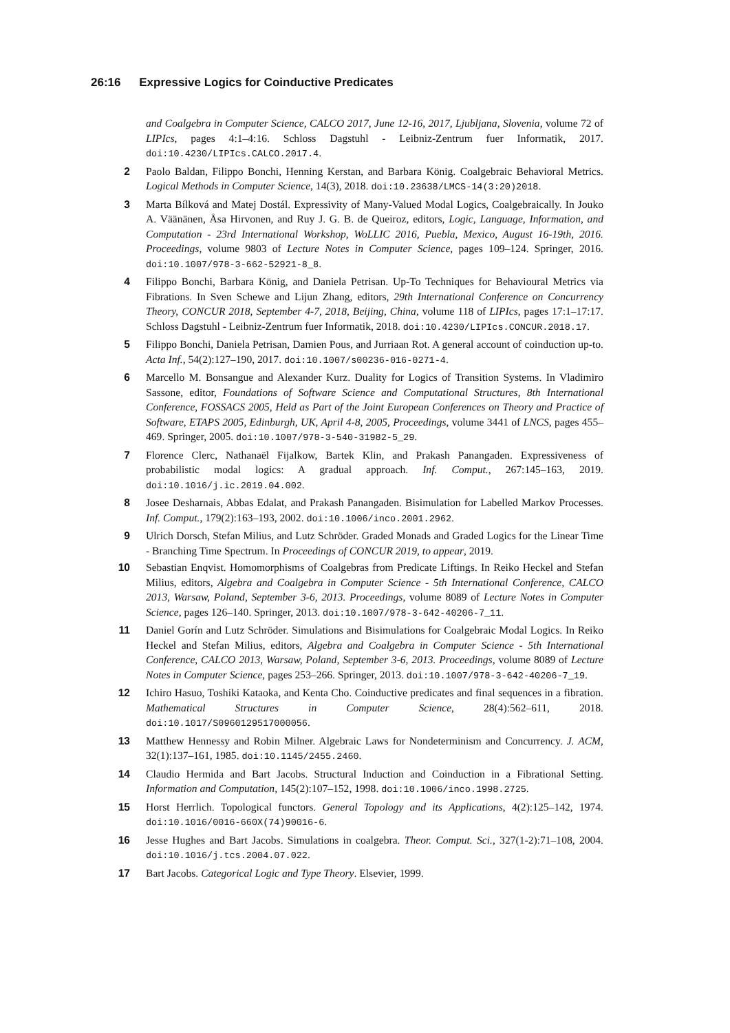26:16 Expressive Logics for Coinductive Predicates
and Coalgebra in Computer Science, CALCO 2017, June 12-16, 2017, Ljubljana, Slovenia, volume 72 of LIPIcs, pages 4:1–4:16. Schloss Dagstuhl - Leibniz-Zentrum fuer Informatik, 2017. doi:10.4230/LIPIcs.CALCO.2017.4.
2 Paolo Baldan, Filippo Bonchi, Henning Kerstan, and Barbara König. Coalgebraic Behavioral Metrics. Logical Methods in Computer Science, 14(3), 2018. doi:10.23638/LMCS-14(3:20)2018.
3 Marta Bílková and Matej Dostál. Expressivity of Many-Valued Modal Logics, Coalgebraically. In Jouko A. Väänänen, Åsa Hirvonen, and Ruy J. G. B. de Queiroz, editors, Logic, Language, Information, and Computation - 23rd International Workshop, WoLLIC 2016, Puebla, Mexico, August 16-19th, 2016. Proceedings, volume 9803 of Lecture Notes in Computer Science, pages 109–124. Springer, 2016. doi:10.1007/978-3-662-52921-8_8.
4 Filippo Bonchi, Barbara König, and Daniela Petrisan. Up-To Techniques for Behavioural Metrics via Fibrations. In Sven Schewe and Lijun Zhang, editors, 29th International Conference on Concurrency Theory, CONCUR 2018, September 4-7, 2018, Beijing, China, volume 118 of LIPIcs, pages 17:1–17:17. Schloss Dagstuhl - Leibniz-Zentrum fuer Informatik, 2018. doi:10.4230/LIPIcs.CONCUR.2018.17.
5 Filippo Bonchi, Daniela Petrisan, Damien Pous, and Jurriaan Rot. A general account of coinduction up-to. Acta Inf., 54(2):127–190, 2017. doi:10.1007/s00236-016-0271-4.
6 Marcello M. Bonsangue and Alexander Kurz. Duality for Logics of Transition Systems. In Vladimiro Sassone, editor, Foundations of Software Science and Computational Structures, 8th International Conference, FOSSACS 2005, Held as Part of the Joint European Conferences on Theory and Practice of Software, ETAPS 2005, Edinburgh, UK, April 4-8, 2005, Proceedings, volume 3441 of LNCS, pages 455–469. Springer, 2005. doi:10.1007/978-3-540-31982-5_29.
7 Florence Clerc, Nathanaël Fijalkow, Bartek Klin, and Prakash Panangaden. Expressiveness of probabilistic modal logics: A gradual approach. Inf. Comput., 267:145–163, 2019. doi:10.1016/j.ic.2019.04.002.
8 Josee Desharnais, Abbas Edalat, and Prakash Panangaden. Bisimulation for Labelled Markov Processes. Inf. Comput., 179(2):163–193, 2002. doi:10.1006/inco.2001.2962.
9 Ulrich Dorsch, Stefan Milius, and Lutz Schröder. Graded Monads and Graded Logics for the Linear Time - Branching Time Spectrum. In Proceedings of CONCUR 2019, to appear, 2019.
10 Sebastian Enqvist. Homomorphisms of Coalgebras from Predicate Liftings. In Reiko Heckel and Stefan Milius, editors, Algebra and Coalgebra in Computer Science - 5th International Conference, CALCO 2013, Warsaw, Poland, September 3-6, 2013. Proceedings, volume 8089 of Lecture Notes in Computer Science, pages 126–140. Springer, 2013. doi:10.1007/978-3-642-40206-7_11.
11 Daniel Gorín and Lutz Schröder. Simulations and Bisimulations for Coalgebraic Modal Logics. In Reiko Heckel and Stefan Milius, editors, Algebra and Coalgebra in Computer Science - 5th International Conference, CALCO 2013, Warsaw, Poland, September 3-6, 2013. Proceedings, volume 8089 of Lecture Notes in Computer Science, pages 253–266. Springer, 2013. doi:10.1007/978-3-642-40206-7_19.
12 Ichiro Hasuo, Toshiki Kataoka, and Kenta Cho. Coinductive predicates and final sequences in a fibration. Mathematical Structures in Computer Science, 28(4):562–611, 2018. doi:10.1017/S0960129517000056.
13 Matthew Hennessy and Robin Milner. Algebraic Laws for Nondeterminism and Concurrency. J. ACM, 32(1):137–161, 1985. doi:10.1145/2455.2460.
14 Claudio Hermida and Bart Jacobs. Structural Induction and Coinduction in a Fibrational Setting. Information and Computation, 145(2):107–152, 1998. doi:10.1006/inco.1998.2725.
15 Horst Herrlich. Topological functors. General Topology and its Applications, 4(2):125–142, 1974. doi:10.1016/0016-660X(74)90016-6.
16 Jesse Hughes and Bart Jacobs. Simulations in coalgebra. Theor. Comput. Sci., 327(1-2):71–108, 2004. doi:10.1016/j.tcs.2004.07.022.
17 Bart Jacobs. Categorical Logic and Type Theory. Elsevier, 1999.